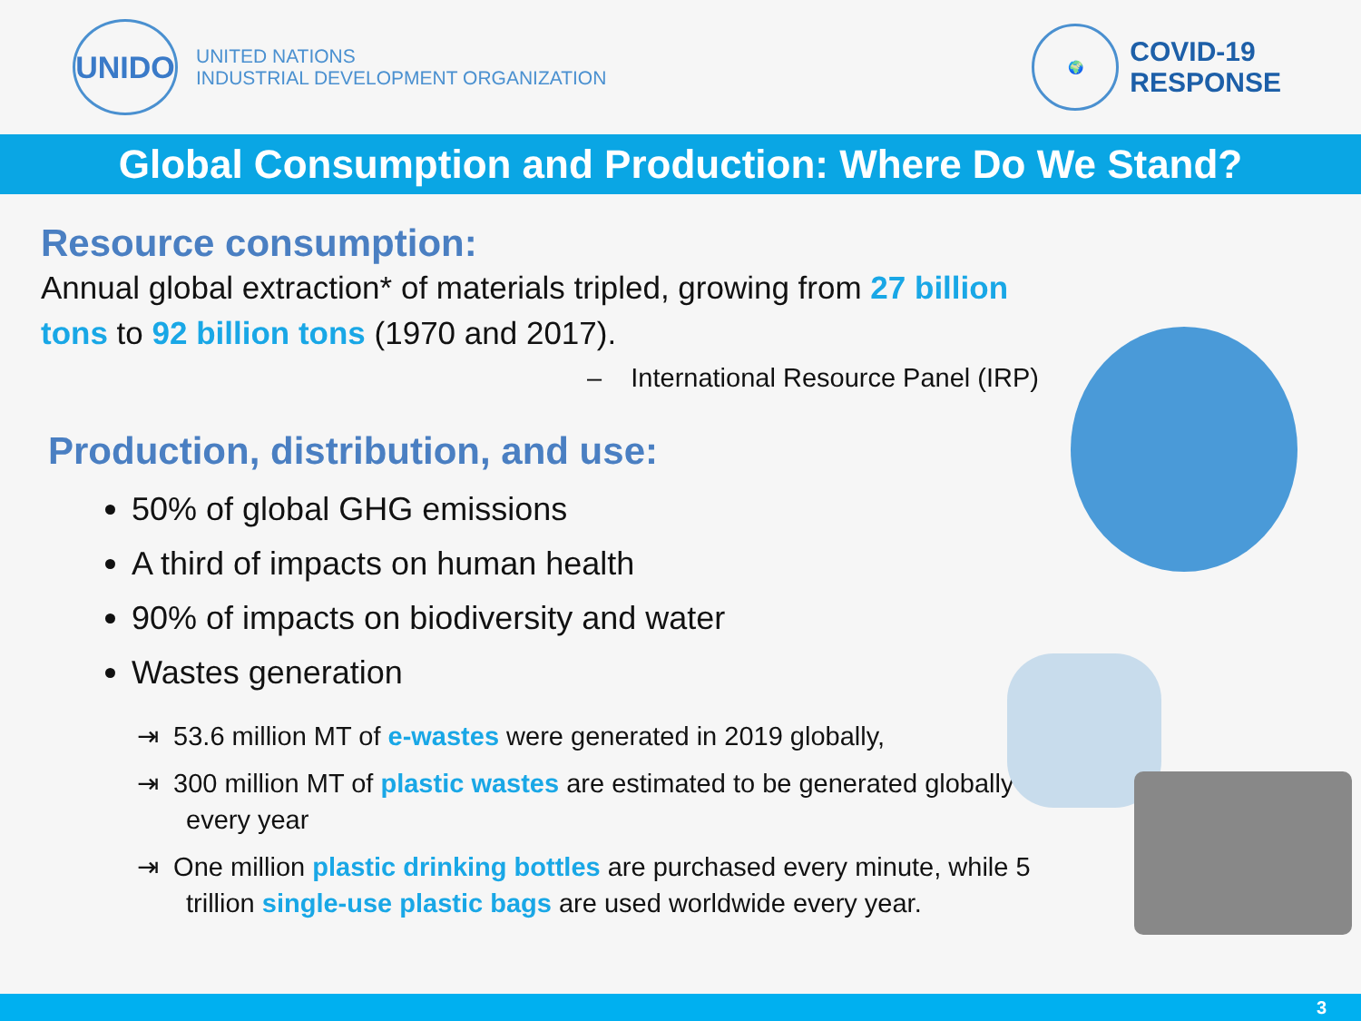UNIDO
UNITED NATIONS
INDUSTRIAL DEVELOPMENT ORGANIZATION
🌍
COVID-19
RESPONSE
Global Consumption and Production: Where Do We Stand?
Resource consumption:
Annual global extraction* of materials tripled, growing from 27 billion tons to 92 billion tons (1970 and 2017).
– International Resource Panel (IRP)
Production, distribution, and use:
50% of global GHG emissions
A third of impacts on human health
90% of impacts on biodiversity and water
Wastes generation
⇥ 53.6 million MT of e-wastes were generated in 2019 globally,
⇥ 300 million MT of plastic wastes are estimated to be generated globally every year
⇥ One million plastic drinking bottles are purchased every minute, while 5 trillion single-use plastic bags are used worldwide every year.
3